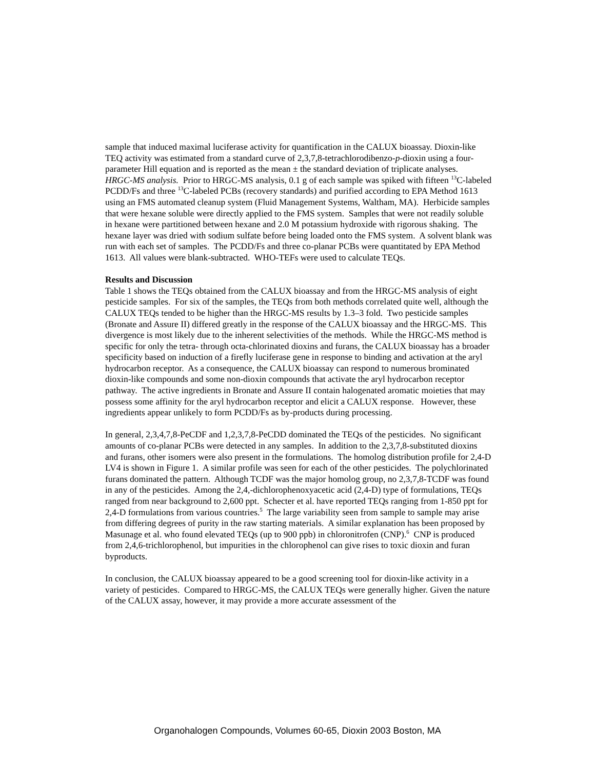sample that induced maximal luciferase activity for quantification in the CALUX bioassay. Dioxin-like TEQ activity was estimated from a standard curve of 2,3,7,8-tetrachlorodibenzo-p-dioxin using a four-parameter Hill equation and is reported as the mean ± the standard deviation of triplicate analyses.
HRGC-MS analysis. Prior to HRGC-MS analysis, 0.1 g of each sample was spiked with fifteen <sup>13</sup>C-labeled PCDD/Fs and three <sup>13</sup>C-labeled PCBs (recovery standards) and purified according to EPA Method 1613 using an FMS automated cleanup system (Fluid Management Systems, Waltham, MA). Herbicide samples that were hexane soluble were directly applied to the FMS system. Samples that were not readily soluble in hexane were partitioned between hexane and 2.0 M potassium hydroxide with rigorous shaking. The hexane layer was dried with sodium sulfate before being loaded onto the FMS system. A solvent blank was run with each set of samples. The PCDD/Fs and three co-planar PCBs were quantitated by EPA Method 1613. All values were blank-subtracted. WHO-TEFs were used to calculate TEQs.
Results and Discussion
Table 1 shows the TEQs obtained from the CALUX bioassay and from the HRGC-MS analysis of eight pesticide samples. For six of the samples, the TEQs from both methods correlated quite well, although the CALUX TEQs tended to be higher than the HRGC-MS results by 1.3–3 fold. Two pesticide samples (Bronate and Assure II) differed greatly in the response of the CALUX bioassay and the HRGC-MS. This divergence is most likely due to the inherent selectivities of the methods. While the HRGC-MS method is specific for only the tetra- through octa-chlorinated dioxins and furans, the CALUX bioassay has a broader specificity based on induction of a firefly luciferase gene in response to binding and activation at the aryl hydrocarbon receptor. As a consequence, the CALUX bioassay can respond to numerous brominated dioxin-like compounds and some non-dioxin compounds that activate the aryl hydrocarbon receptor pathway. The active ingredients in Bronate and Assure II contain halogenated aromatic moieties that may possess some affinity for the aryl hydrocarbon receptor and elicit a CALUX response. However, these ingredients appear unlikely to form PCDD/Fs as by-products during processing.
In general, 2,3,4,7,8-PeCDF and 1,2,3,7,8-PeCDD dominated the TEQs of the pesticides. No significant amounts of co-planar PCBs were detected in any samples. In addition to the 2,3,7,8-substituted dioxins and furans, other isomers were also present in the formulations. The homolog distribution profile for 2,4-D LV4 is shown in Figure 1. A similar profile was seen for each of the other pesticides. The polychlorinated furans dominated the pattern. Although TCDF was the major homolog group, no 2,3,7,8-TCDF was found in any of the pesticides. Among the 2,4,-dichlorophenoxyacetic acid (2,4-D) type of formulations, TEQs ranged from near background to 2,600 ppt. Schecter et al. have reported TEQs ranging from 1-850 ppt for 2,4-D formulations from various countries.<sup>5</sup> The large variability seen from sample to sample may arise from differing degrees of purity in the raw starting materials. A similar explanation has been proposed by Masunage et al. who found elevated TEQs (up to 900 ppb) in chloronitrofen (CNP).<sup>6</sup> CNP is produced from 2,4,6-trichlorophenol, but impurities in the chlorophenol can give rises to toxic dioxin and furan byproducts.
In conclusion, the CALUX bioassay appeared to be a good screening tool for dioxin-like activity in a variety of pesticides. Compared to HRGC-MS, the CALUX TEQs were generally higher. Given the nature of the CALUX assay, however, it may provide a more accurate assessment of the
Organohalogen Compounds, Volumes 60-65, Dioxin 2003 Boston, MA